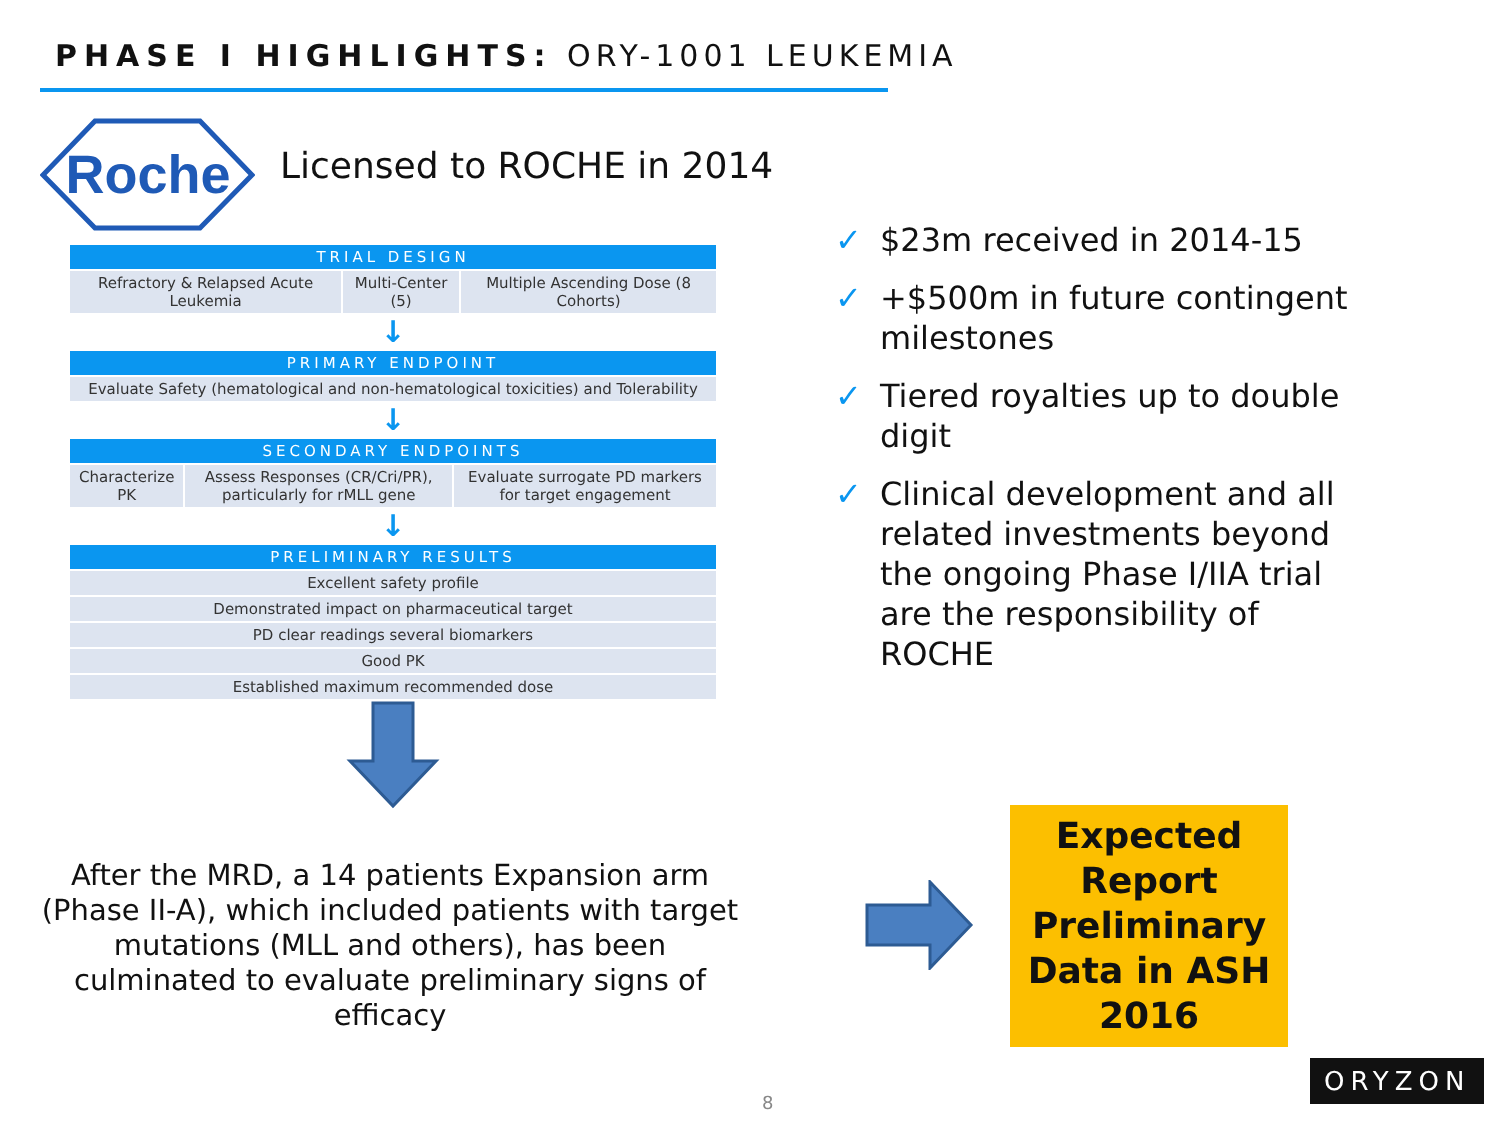PHASE I HIGHLIGHTS: ORY-1001 LEUKEMIA
Roche
Licensed to ROCHE in 2014
| TRIAL DESIGN | | |
| --- | --- | --- |
| Refractory & Relapsed Acute Leukemia | Multi-Center (5) | Multiple Ascending Dose (8 Cohorts) |
↓
| PRIMARY ENDPOINT |
| --- |
| Evaluate Safety (hematological and non-hematological toxicities) and Tolerability |
↓
| SECONDARY ENDPOINTS | | |
| --- | --- | --- |
| Characterize PK | Assess Responses (CR/Cri/PR), particularly for rMLL gene | Evaluate surrogate PD markers for target engagement |
↓
| PRELIMINARY RESULTS |
| --- |
| Excellent safety profile |
| Demonstrated impact on pharmaceutical target |
| PD clear readings several biomarkers |
| Good PK |
| Established maximum recommended dose |
✓ $23m received in 2014-15
✓ +$500m in future contingent milestones
✓ Tiered royalties up to double digit
✓ Clinical development and all related investments beyond the ongoing Phase I/IIA trial are the responsibility of ROCHE
After the MRD, a 14 patients Expansion arm (Phase II-A), which included patients with target mutations (MLL and others), has been culminated to evaluate preliminary signs of efficacy
Expected Report Preliminary Data in ASH 2016
8
ORYZON